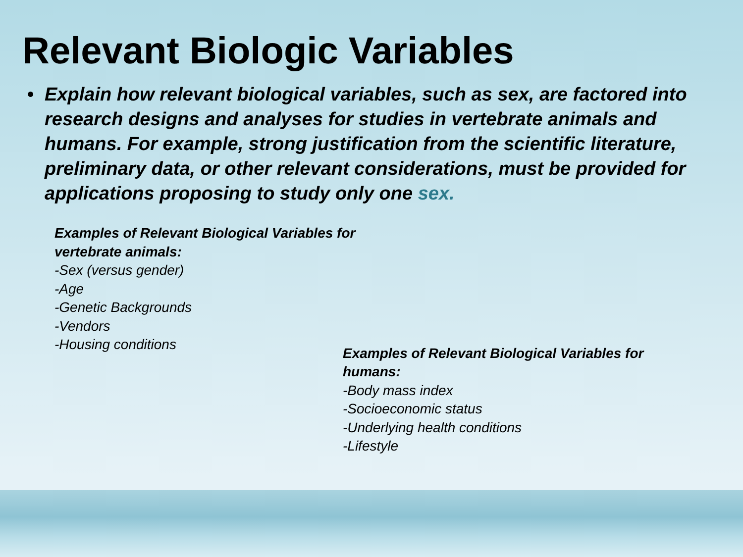Relevant Biologic Variables
• Explain how relevant biological variables, such as sex, are factored into research designs and analyses for studies in vertebrate animals and humans. For example, strong justification from the scientific literature, preliminary data, or other relevant considerations, must be provided for applications proposing to study only one sex.
Examples of Relevant Biological Variables for vertebrate animals:
-Sex (versus gender)
-Age
-Genetic Backgrounds
-Vendors
-Housing conditions
Examples of Relevant Biological Variables for humans:
-Body mass index
-Socioeconomic status
-Underlying health conditions
-Lifestyle